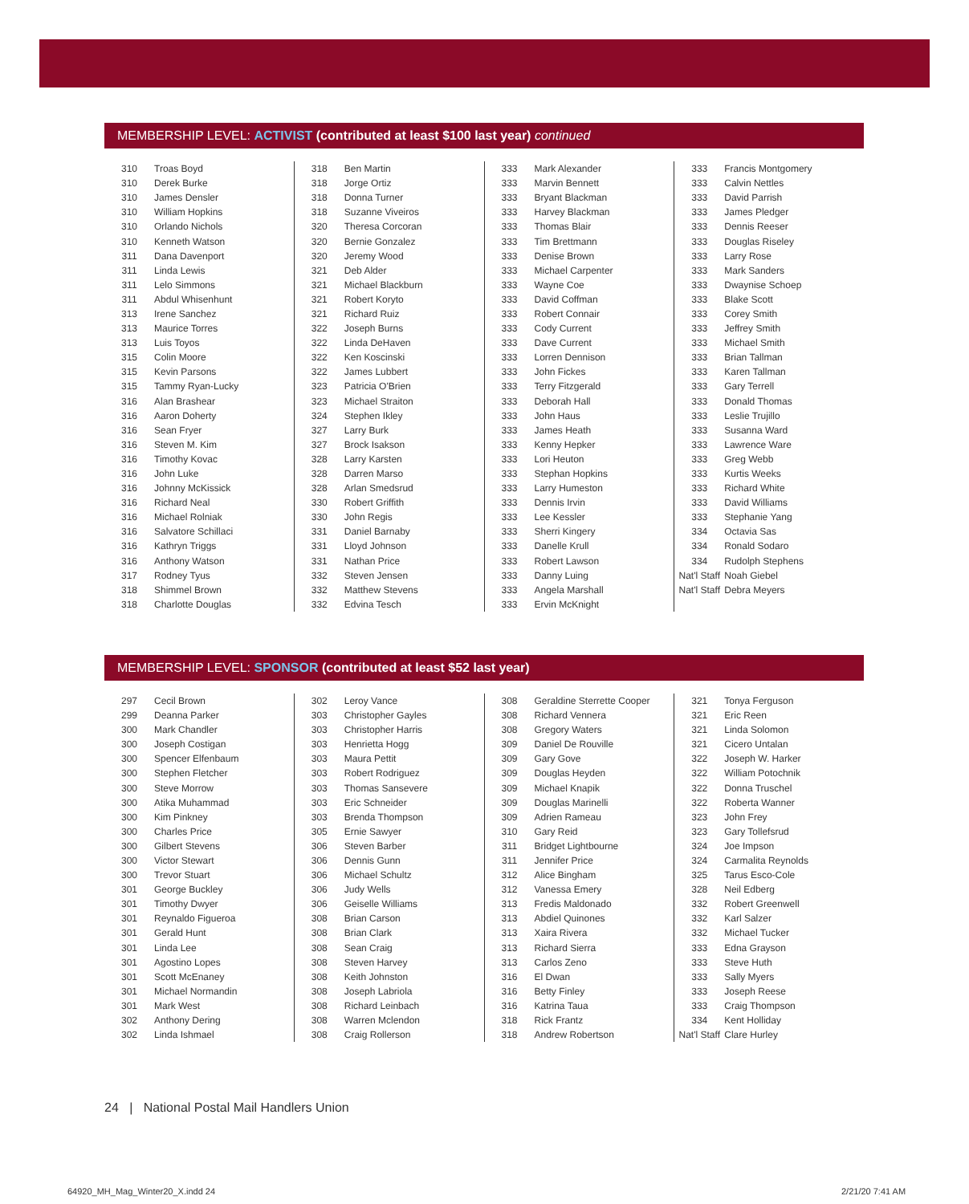MEMBERSHIP LEVEL: ACTIVIST (contributed at least $100 last year) continued
| 310 | Troas Boyd |
| 310 | Derek Burke |
| 310 | James Densler |
| 310 | William Hopkins |
| 310 | Orlando Nichols |
| 310 | Kenneth Watson |
| 311 | Dana Davenport |
| 311 | Linda Lewis |
| 311 | Lelo Simmons |
| 311 | Abdul Whisenhunt |
| 313 | Irene Sanchez |
| 313 | Maurice Torres |
| 313 | Luis Toyos |
| 315 | Colin Moore |
| 315 | Kevin Parsons |
| 315 | Tammy Ryan-Lucky |
| 316 | Alan Brashear |
| 316 | Aaron Doherty |
| 316 | Sean Fryer |
| 316 | Steven M. Kim |
| 316 | Timothy Kovac |
| 316 | John Luke |
| 316 | Johnny McKissick |
| 316 | Richard Neal |
| 316 | Michael Rolniak |
| 316 | Salvatore Schillaci |
| 316 | Kathryn Triggs |
| 316 | Anthony Watson |
| 317 | Rodney Tyus |
| 318 | Shimmel Brown |
| 318 | Charlotte Douglas |
| 318 | Ben Martin |
| 318 | Jorge Ortiz |
| 318 | Donna Turner |
| 318 | Suzanne Viveiros |
| 320 | Theresa Corcoran |
| 320 | Bernie Gonzalez |
| 320 | Jeremy Wood |
| 321 | Deb Alder |
| 321 | Michael Blackburn |
| 321 | Robert Koryto |
| 321 | Richard Ruiz |
| 322 | Joseph Burns |
| 322 | Linda DeHaven |
| 322 | Ken Koscinski |
| 322 | James Lubbert |
| 323 | Patricia O'Brien |
| 323 | Michael Straiton |
| 324 | Stephen Ikley |
| 327 | Larry Burk |
| 327 | Brock Isakson |
| 328 | Larry Karsten |
| 328 | Darren Marso |
| 328 | Arlan Smedsrud |
| 330 | Robert Griffith |
| 330 | John Regis |
| 331 | Daniel Barnaby |
| 331 | Lloyd Johnson |
| 331 | Nathan Price |
| 332 | Steven Jensen |
| 332 | Matthew Stevens |
| 332 | Edvina Tesch |
| 333 | Mark Alexander |
| 333 | Marvin Bennett |
| 333 | Bryant Blackman |
| 333 | Harvey Blackman |
| 333 | Thomas Blair |
| 333 | Tim Brettmann |
| 333 | Denise Brown |
| 333 | Michael Carpenter |
| 333 | Wayne Coe |
| 333 | David Coffman |
| 333 | Robert Connair |
| 333 | Cody Current |
| 333 | Dave Current |
| 333 | Lorren Dennison |
| 333 | John Fickes |
| 333 | Terry Fitzgerald |
| 333 | Deborah Hall |
| 333 | John Haus |
| 333 | James Heath |
| 333 | Kenny Hepker |
| 333 | Lori Heuton |
| 333 | Stephan Hopkins |
| 333 | Larry Humeston |
| 333 | Dennis Irvin |
| 333 | Lee Kessler |
| 333 | Sherri Kingery |
| 333 | Danelle Krull |
| 333 | Robert Lawson |
| 333 | Danny Luing |
| 333 | Angela Marshall |
| 333 | Ervin McKnight |
| 333 | Francis Montgomery |
| 333 | Calvin Nettles |
| 333 | David Parrish |
| 333 | James Pledger |
| 333 | Dennis Reeser |
| 333 | Douglas Riseley |
| 333 | Larry Rose |
| 333 | Mark Sanders |
| 333 | Dwaynise Schoep |
| 333 | Blake Scott |
| 333 | Corey Smith |
| 333 | Jeffrey Smith |
| 333 | Michael Smith |
| 333 | Brian Tallman |
| 333 | Karen Tallman |
| 333 | Gary Terrell |
| 333 | Donald Thomas |
| 333 | Leslie Trujillo |
| 333 | Susanna Ward |
| 333 | Lawrence Ware |
| 333 | Greg Webb |
| 333 | Kurtis Weeks |
| 333 | Richard White |
| 333 | David Williams |
| 333 | Stephanie Yang |
| 334 | Octavia Sas |
| 334 | Ronald Sodaro |
| 334 | Rudolph Stephens |
| Nat'l Staff | Noah Giebel |
| Nat'l Staff | Debra Meyers |
MEMBERSHIP LEVEL: SPONSOR (contributed at least $52 last year)
| 297 | Cecil Brown |
| 299 | Deanna Parker |
| 300 | Mark Chandler |
| 300 | Joseph Costigan |
| 300 | Spencer Elfenbaum |
| 300 | Stephen Fletcher |
| 300 | Steve Morrow |
| 300 | Atika Muhammad |
| 300 | Kim Pinkney |
| 300 | Charles Price |
| 300 | Gilbert Stevens |
| 300 | Victor Stewart |
| 300 | Trevor Stuart |
| 301 | George Buckley |
| 301 | Timothy Dwyer |
| 301 | Reynaldo Figueroa |
| 301 | Gerald Hunt |
| 301 | Linda Lee |
| 301 | Agostino Lopes |
| 301 | Scott McEnaney |
| 301 | Michael Normandin |
| 301 | Mark West |
| 302 | Anthony Dering |
| 302 | Linda Ishmael |
| 302 | Leroy Vance |
| 303 | Christopher Gayles |
| 303 | Christopher Harris |
| 303 | Henrietta Hogg |
| 303 | Maura Pettit |
| 303 | Robert Rodriguez |
| 303 | Thomas Sansevere |
| 303 | Eric Schneider |
| 303 | Brenda Thompson |
| 305 | Ernie Sawyer |
| 306 | Steven Barber |
| 306 | Dennis Gunn |
| 306 | Michael Schultz |
| 306 | Judy Wells |
| 306 | Geiselle Williams |
| 308 | Brian Carson |
| 308 | Brian Clark |
| 308 | Sean Craig |
| 308 | Steven Harvey |
| 308 | Keith Johnston |
| 308 | Joseph Labriola |
| 308 | Richard Leinbach |
| 308 | Warren Mclendon |
| 308 | Craig Rollerson |
| 308 | Geraldine Sterrette Cooper |
| 308 | Richard Vennera |
| 308 | Gregory Waters |
| 309 | Daniel De Rouville |
| 309 | Gary Gove |
| 309 | Douglas Heyden |
| 309 | Michael Knapik |
| 309 | Douglas Marinelli |
| 309 | Adrien Rameau |
| 310 | Gary Reid |
| 311 | Bridget Lightbourne |
| 311 | Jennifer Price |
| 312 | Alice Bingham |
| 312 | Vanessa Emery |
| 313 | Fredis Maldonado |
| 313 | Abdiel Quinones |
| 313 | Xaira Rivera |
| 313 | Richard Sierra |
| 313 | Carlos Zeno |
| 316 | El Dwan |
| 316 | Betty Finley |
| 316 | Katrina Taua |
| 318 | Rick Frantz |
| 318 | Andrew Robertson |
| 321 | Tonya Ferguson |
| 321 | Eric Reen |
| 321 | Linda Solomon |
| 321 | Cicero Untalan |
| 322 | Joseph W. Harker |
| 322 | William Potochnik |
| 322 | Donna Truschel |
| 322 | Roberta Wanner |
| 323 | John Frey |
| 323 | Gary Tollefsrud |
| 324 | Joe Impson |
| 324 | Carmalita Reynolds |
| 325 | Tarus Esco-Cole |
| 328 | Neil Edberg |
| 332 | Robert Greenwell |
| 332 | Karl Salzer |
| 332 | Michael Tucker |
| 333 | Edna Grayson |
| 333 | Steve Huth |
| 333 | Sally Myers |
| 333 | Joseph Reese |
| 333 | Craig Thompson |
| 334 | Kent Holliday |
| Nat'l Staff | Clare Hurley |
24 | National Postal Mail Handlers Union
64920_MH_Mag_Winter20_X.indd 24
2/21/20 7:41 AM